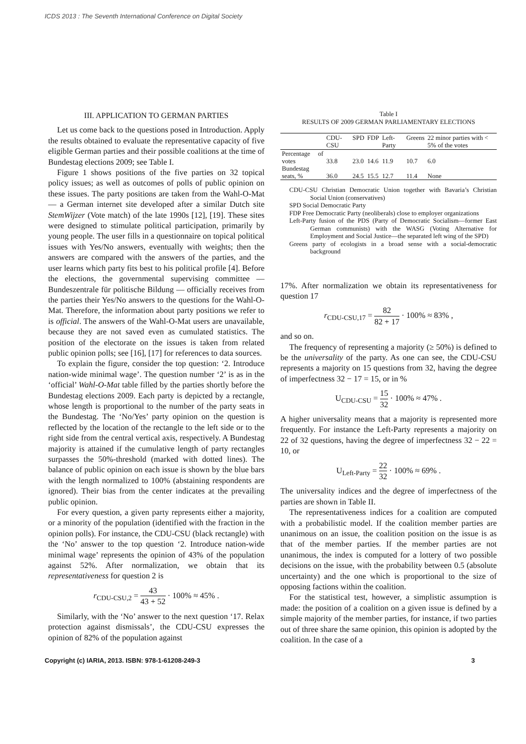ICDS 2013 : The Seventh International Conference on Digital Society
III. APPLICATION TO GERMAN PARTIES
Let us come back to the questions posed in Introduction. Apply the results obtained to evaluate the representative capacity of five eligible German parties and their possible coalitions at the time of Bundestag elections 2009; see Table I.
Figure 1 shows positions of the five parties on 32 topical policy issues; as well as outcomes of polls of public opinion on these issues. The party positions are taken from the Wahl-O-Mat — a German internet site developed after a similar Dutch site StemWijzer (Vote match) of the late 1990s [12], [19]. These sites were designed to stimulate political participation, primarily by young people. The user fills in a questionnaire on topical political issues with Yes/No answers, eventually with weights; then the answers are compared with the answers of the parties, and the user learns which party fits best to his political profile [4]. Before the elections, the governmental supervising committee — Bundeszentrale für politische Bildung — officially receives from the parties their Yes/No answers to the questions for the Wahl-O-Mat. Therefore, the information about party positions we refer to is official. The answers of the Wahl-O-Mat users are unavailable, because they are not saved even as cumulated statistics. The position of the electorate on the issues is taken from related public opinion polls; see [16], [17] for references to data sources.
To explain the figure, consider the top question: ‘2. Introduce nation-wide minimal wage’. The question number ‘2’ is as in the ‘official’ Wahl-O-Mat table filled by the parties shortly before the Bundestag elections 2009. Each party is depicted by a rectangle, whose length is proportional to the number of the party seats in the Bundestag. The ‘No/Yes’ party opinion on the question is reflected by the location of the rectangle to the left side or to the right side from the central vertical axis, respectively. A Bundestag majority is attained if the cumulative length of party rectangles surpasses the 50%-threshold (marked with dotted lines). The balance of public opinion on each issue is shown by the blue bars with the length normalized to 100% (abstaining respondents are ignored). Their bias from the center indicates at the prevailing public opinion.
For every question, a given party represents either a majority, or a minority of the population (identified with the fraction in the opinion polls). For instance, the CDU-CSU (black rectangle) with the ‘No’ answer to the top question ‘2. Introduce nation-wide minimal wage’ represents the opinion of 43% of the population against 52%. After normalization, we obtain that its representativeness for question 2 is
r<sub>CDU-CSU,2</sub> = 43 43 + 52 · 100% ≈ 45% .
Similarly, with the ‘No’ answer to the next question ‘17. Relax protection against dismissals’, the CDU-CSU expresses the opinion of 82% of the population against
Table I
RESULTS OF 2009 GERMAN PARLIAMENTARY ELECTIONS
| | CDU-CSU | SPD | FDP | Left-Party | Greens | 22 minor parties with < 5% of the votes |
| --- | --- | --- | --- | --- | --- | --- |
| Percentage of votes | 33.8 | 23.0 | 14.6 | 11.9 | 10.7 | 6.0 |
| Bundestag seats, % | 36.0 | 24.5 | 15.5 | 12.7 | 11.4 | None |
CDU-CSU Christian Democratic Union together with Bavaria’s Christian Social Union (conservatives)
SPD Social Democratic Party
FDP Free Democratic Party (neoliberals) close to employer organizations
Left-Party fusion of the PDS (Party of Democratic Socialism—former East German communists) with the WASG (Voting Alternative for Employment and Social Justice—the separated left wing of the SPD)
Greens party of ecologists in a broad sense with a social-democratic background
17%. After normalization we obtain its representativeness for question 17
r<sub>CDU-CSU,17</sub> = 82 82 + 17 · 100% ≈ 83% ,
and so on.
The frequency of representing a majority (≥ 50%) is defined to be the universality of the party. As one can see, the CDU-CSU represents a majority on 15 questions from 32, having the degree of imperfectness 32 − 17 = 15, or in %
U<sub>CDU-CSU</sub> = 15 32 · 100% ≈ 47% .
A higher universality means that a majority is represented more frequently. For instance the Left-Party represents a majority on 22 of 32 questions, having the degree of imperfectness 32 − 22 = 10, or
U<sub>Left-Party</sub> = 22 32 · 100% ≈ 69% .
The universality indices and the degree of imperfectness of the parties are shown in Table II.
The representativeness indices for a coalition are computed with a probabilistic model. If the coalition member parties are unanimous on an issue, the coalition position on the issue is as that of the member parties. If the member parties are not unanimous, the index is computed for a lottery of two possible decisions on the issue, with the probability between 0.5 (absolute uncertainty) and the one which is proportional to the size of opposing factions within the coalition.
For the statistical test, however, a simplistic assumption is made: the position of a coalition on a given issue is defined by a simple majority of the member parties, for instance, if two parties out of three share the same opinion, this opinion is adopted by the coalition. In the case of a
Copyright (c) IARIA, 2013. ISBN: 978-1-61208-249-3 3